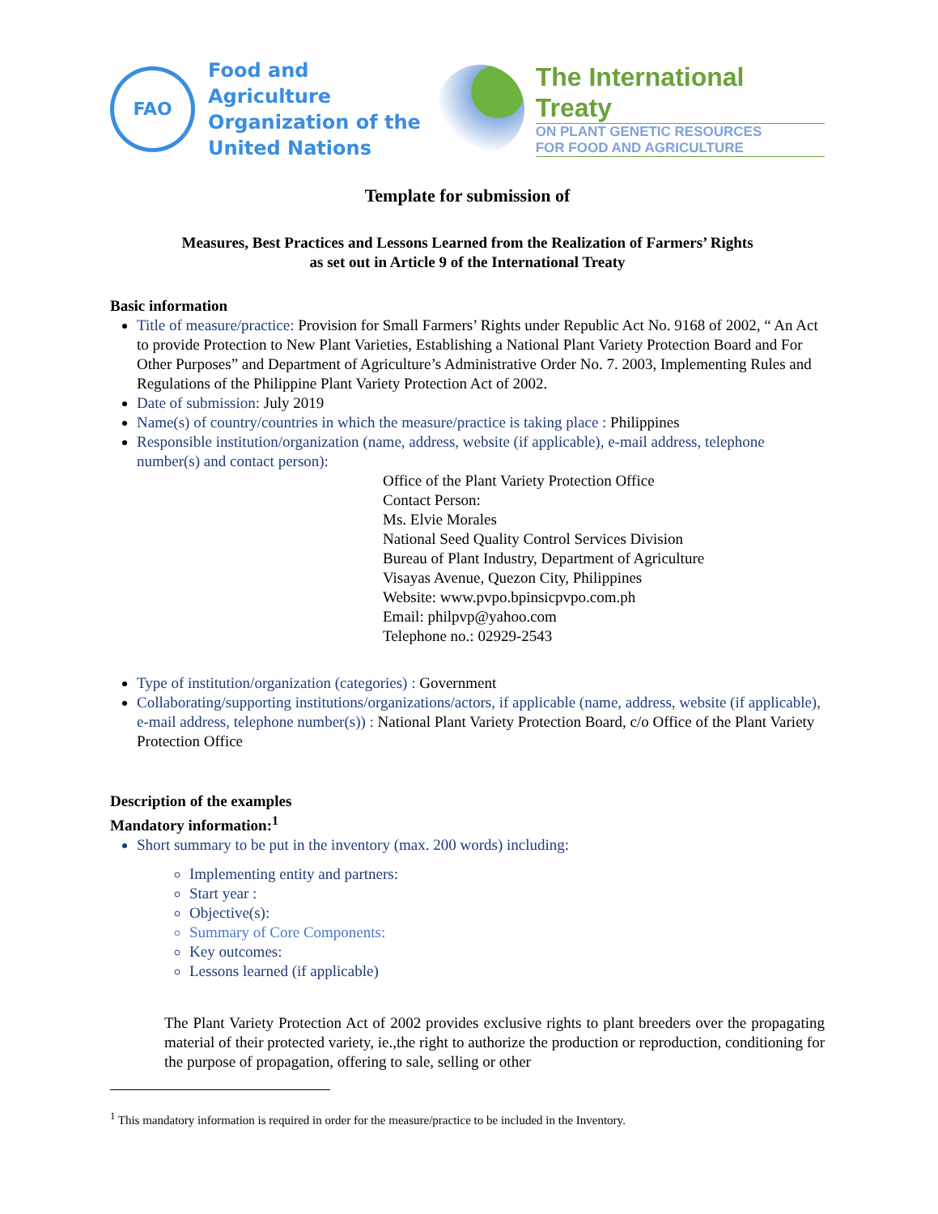FAO
Food and Agriculture
Organization of the
United Nations
The International Treaty
ON PLANT GENETIC RESOURCES
FOR FOOD AND AGRICULTURE
Template for submission of
Measures, Best Practices and Lessons Learned from the Realization of Farmers’ Rights
as set out in Article 9 of the International Treaty
Basic information
Title of measure/practice: Provision for Small Farmers’ Rights under Republic Act No. 9168 of 2002, “ An Act to provide Protection to New Plant Varieties, Establishing a National Plant Variety Protection Board and For Other Purposes” and Department of Agriculture’s Administrative Order No. 7. 2003, Implementing Rules and Regulations of the Philippine Plant Variety Protection Act of 2002.
Date of submission: July 2019
Name(s) of country/countries in which the measure/practice is taking place : Philippines
Responsible institution/organization (name, address, website (if applicable), e-mail address, telephone number(s) and contact person):
Office of the Plant Variety Protection Office
Contact Person:
Ms. Elvie Morales
National Seed Quality Control Services Division
Bureau of Plant Industry, Department of Agriculture
Visayas Avenue, Quezon City, Philippines
Website: www.pvpo.bpinsicpvpo.com.ph
Email: philpvp@yahoo.com
Telephone no.: 02929-2543
Type of institution/organization (categories) : Government
Collaborating/supporting institutions/organizations/actors, if applicable (name, address, website (if applicable), e-mail address, telephone number(s)) : National Plant Variety Protection Board, c/o Office of the Plant Variety Protection Office
Description of the examples
Mandatory information:<sup>1</sup>
Short summary to be put in the inventory (max. 200 words) including:
Implementing entity and partners:
Start year :
Objective(s):
Summary of Core Components:
Key outcomes:
Lessons learned (if applicable)
The Plant Variety Protection Act of 2002 provides exclusive rights to plant breeders over the propagating material of their protected variety, ie.,the right to authorize the production or reproduction, conditioning for the purpose of propagation, offering to sale, selling or other
<sup>1</sup> This mandatory information is required in order for the measure/practice to be included in the Inventory.